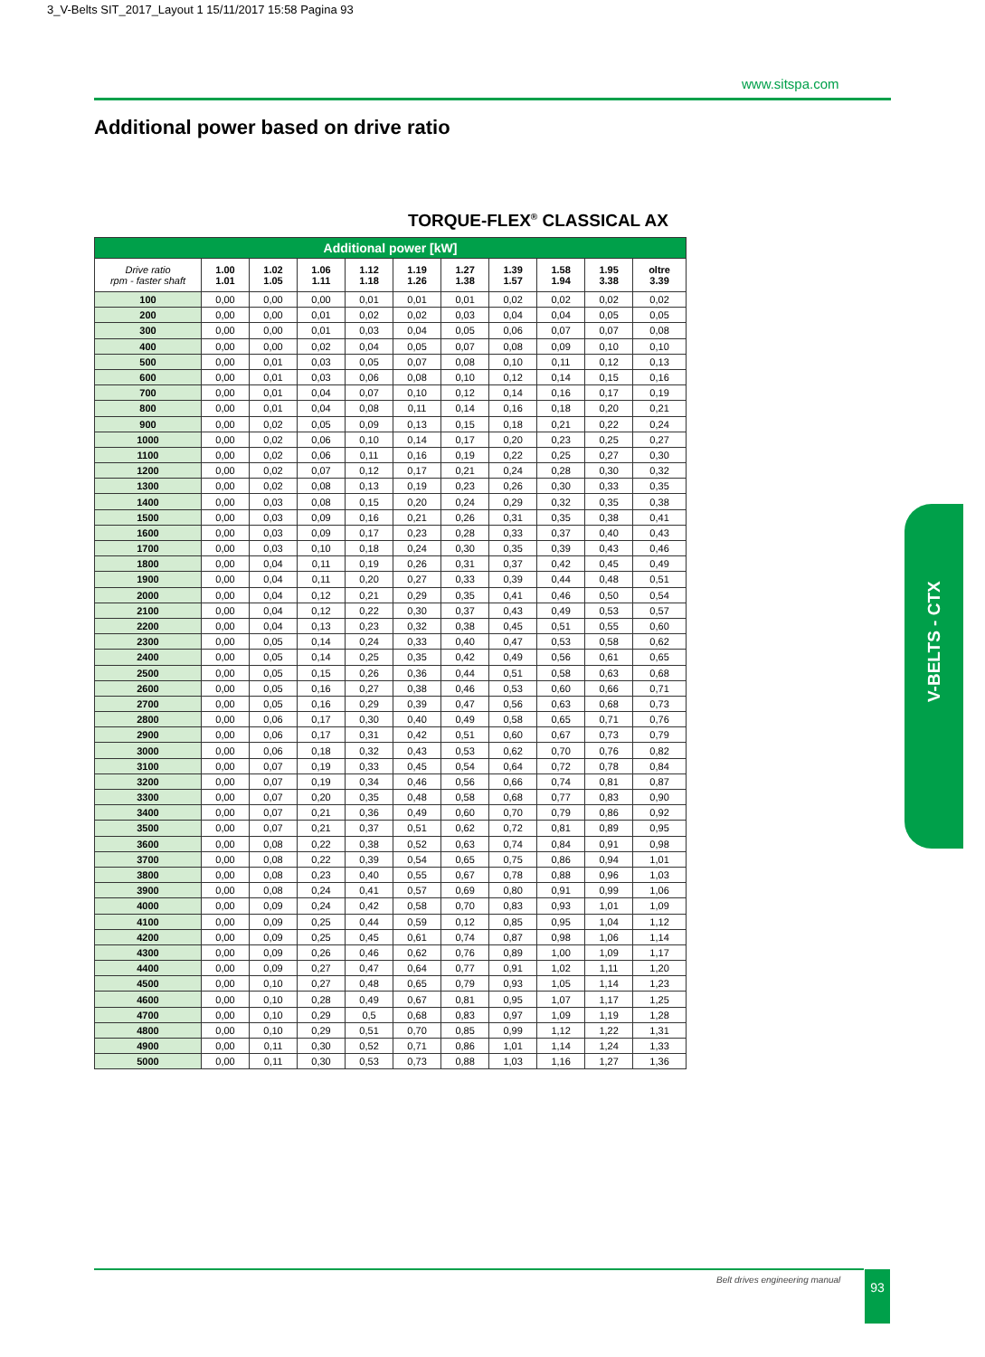3_V-Belts SIT_2017_Layout 1 15/11/2017 15:58 Pagina 93
www.sitspa.com
Additional power based on drive ratio
TORQUE-FLEX<sup>®</sup> CLASSICAL AX
| Additional power [kW] | | | | | | | | | | |
| Drive ratio rpm - faster shaft | 1.00 1.01 | 1.02 1.05 | 1.06 1.11 | 1.12 1.18 | 1.19 1.26 | 1.27 1.38 | 1.39 1.57 | 1.58 1.94 | 1.95 3.38 | oltre 3.39 |
| 100 | 0,00 | 0,00 | 0,00 | 0,01 | 0,01 | 0,01 | 0,02 | 0,02 | 0,02 | 0,02 |
| 200 | 0,00 | 0,00 | 0,01 | 0,02 | 0,02 | 0,03 | 0,04 | 0,04 | 0,05 | 0,05 |
| 300 | 0,00 | 0,00 | 0,01 | 0,03 | 0,04 | 0,05 | 0,06 | 0,07 | 0,07 | 0,08 |
| 400 | 0,00 | 0,00 | 0,02 | 0,04 | 0,05 | 0,07 | 0,08 | 0,09 | 0,10 | 0,10 |
| 500 | 0,00 | 0,01 | 0,03 | 0,05 | 0,07 | 0,08 | 0,10 | 0,11 | 0,12 | 0,13 |
| 600 | 0,00 | 0,01 | 0,03 | 0,06 | 0,08 | 0,10 | 0,12 | 0,14 | 0,15 | 0,16 |
| 700 | 0,00 | 0,01 | 0,04 | 0,07 | 0,10 | 0,12 | 0,14 | 0,16 | 0,17 | 0,19 |
| 800 | 0,00 | 0,01 | 0,04 | 0,08 | 0,11 | 0,14 | 0,16 | 0,18 | 0,20 | 0,21 |
| 900 | 0,00 | 0,02 | 0,05 | 0,09 | 0,13 | 0,15 | 0,18 | 0,21 | 0,22 | 0,24 |
| 1000 | 0,00 | 0,02 | 0,06 | 0,10 | 0,14 | 0,17 | 0,20 | 0,23 | 0,25 | 0,27 |
| 1100 | 0,00 | 0,02 | 0,06 | 0,11 | 0,16 | 0,19 | 0,22 | 0,25 | 0,27 | 0,30 |
| 1200 | 0,00 | 0,02 | 0,07 | 0,12 | 0,17 | 0,21 | 0,24 | 0,28 | 0,30 | 0,32 |
| 1300 | 0,00 | 0,02 | 0,08 | 0,13 | 0,19 | 0,23 | 0,26 | 0,30 | 0,33 | 0,35 |
| 1400 | 0,00 | 0,03 | 0,08 | 0,15 | 0,20 | 0,24 | 0,29 | 0,32 | 0,35 | 0,38 |
| 1500 | 0,00 | 0,03 | 0,09 | 0,16 | 0,21 | 0,26 | 0,31 | 0,35 | 0,38 | 0,41 |
| 1600 | 0,00 | 0,03 | 0,09 | 0,17 | 0,23 | 0,28 | 0,33 | 0,37 | 0,40 | 0,43 |
| 1700 | 0,00 | 0,03 | 0,10 | 0,18 | 0,24 | 0,30 | 0,35 | 0,39 | 0,43 | 0,46 |
| 1800 | 0,00 | 0,04 | 0,11 | 0,19 | 0,26 | 0,31 | 0,37 | 0,42 | 0,45 | 0,49 |
| 1900 | 0,00 | 0,04 | 0,11 | 0,20 | 0,27 | 0,33 | 0,39 | 0,44 | 0,48 | 0,51 |
| 2000 | 0,00 | 0,04 | 0,12 | 0,21 | 0,29 | 0,35 | 0,41 | 0,46 | 0,50 | 0,54 |
| 2100 | 0,00 | 0,04 | 0,12 | 0,22 | 0,30 | 0,37 | 0,43 | 0,49 | 0,53 | 0,57 |
| 2200 | 0,00 | 0,04 | 0,13 | 0,23 | 0,32 | 0,38 | 0,45 | 0,51 | 0,55 | 0,60 |
| 2300 | 0,00 | 0,05 | 0,14 | 0,24 | 0,33 | 0,40 | 0,47 | 0,53 | 0,58 | 0,62 |
| 2400 | 0,00 | 0,05 | 0,14 | 0,25 | 0,35 | 0,42 | 0,49 | 0,56 | 0,61 | 0,65 |
| 2500 | 0,00 | 0,05 | 0,15 | 0,26 | 0,36 | 0,44 | 0,51 | 0,58 | 0,63 | 0,68 |
| 2600 | 0,00 | 0,05 | 0,16 | 0,27 | 0,38 | 0,46 | 0,53 | 0,60 | 0,66 | 0,71 |
| 2700 | 0,00 | 0,05 | 0,16 | 0,29 | 0,39 | 0,47 | 0,56 | 0,63 | 0,68 | 0,73 |
| 2800 | 0,00 | 0,06 | 0,17 | 0,30 | 0,40 | 0,49 | 0,58 | 0,65 | 0,71 | 0,76 |
| 2900 | 0,00 | 0,06 | 0,17 | 0,31 | 0,42 | 0,51 | 0,60 | 0,67 | 0,73 | 0,79 |
| 3000 | 0,00 | 0,06 | 0,18 | 0,32 | 0,43 | 0,53 | 0,62 | 0,70 | 0,76 | 0,82 |
| 3100 | 0,00 | 0,07 | 0,19 | 0,33 | 0,45 | 0,54 | 0,64 | 0,72 | 0,78 | 0,84 |
| 3200 | 0,00 | 0,07 | 0,19 | 0,34 | 0,46 | 0,56 | 0,66 | 0,74 | 0,81 | 0,87 |
| 3300 | 0,00 | 0,07 | 0,20 | 0,35 | 0,48 | 0,58 | 0,68 | 0,77 | 0,83 | 0,90 |
| 3400 | 0,00 | 0,07 | 0,21 | 0,36 | 0,49 | 0,60 | 0,70 | 0,79 | 0,86 | 0,92 |
| 3500 | 0,00 | 0,07 | 0,21 | 0,37 | 0,51 | 0,62 | 0,72 | 0,81 | 0,89 | 0,95 |
| 3600 | 0,00 | 0,08 | 0,22 | 0,38 | 0,52 | 0,63 | 0,74 | 0,84 | 0,91 | 0,98 |
| 3700 | 0,00 | 0,08 | 0,22 | 0,39 | 0,54 | 0,65 | 0,75 | 0,86 | 0,94 | 1,01 |
| 3800 | 0,00 | 0,08 | 0,23 | 0,40 | 0,55 | 0,67 | 0,78 | 0,88 | 0,96 | 1,03 |
| 3900 | 0,00 | 0,08 | 0,24 | 0,41 | 0,57 | 0,69 | 0,80 | 0,91 | 0,99 | 1,06 |
| 4000 | 0,00 | 0,09 | 0,24 | 0,42 | 0,58 | 0,70 | 0,83 | 0,93 | 1,01 | 1,09 |
| 4100 | 0,00 | 0,09 | 0,25 | 0,44 | 0,59 | 0,12 | 0,85 | 0,95 | 1,04 | 1,12 |
| 4200 | 0,00 | 0,09 | 0,25 | 0,45 | 0,61 | 0,74 | 0,87 | 0,98 | 1,06 | 1,14 |
| 4300 | 0,00 | 0,09 | 0,26 | 0,46 | 0,62 | 0,76 | 0,89 | 1,00 | 1,09 | 1,17 |
| 4400 | 0,00 | 0,09 | 0,27 | 0,47 | 0,64 | 0,77 | 0,91 | 1,02 | 1,11 | 1,20 |
| 4500 | 0,00 | 0,10 | 0,27 | 0,48 | 0,65 | 0,79 | 0,93 | 1,05 | 1,14 | 1,23 |
| 4600 | 0,00 | 0,10 | 0,28 | 0,49 | 0,67 | 0,81 | 0,95 | 1,07 | 1,17 | 1,25 |
| 4700 | 0,00 | 0,10 | 0,29 | 0,5 | 0,68 | 0,83 | 0,97 | 1,09 | 1,19 | 1,28 |
| 4800 | 0,00 | 0,10 | 0,29 | 0,51 | 0,70 | 0,85 | 0,99 | 1,12 | 1,22 | 1,31 |
| 4900 | 0,00 | 0,11 | 0,30 | 0,52 | 0,71 | 0,86 | 1,01 | 1,14 | 1,24 | 1,33 |
| 5000 | 0,00 | 0,11 | 0,30 | 0,53 | 0,73 | 0,88 | 1,03 | 1,16 | 1,27 | 1,36 |
V-BELTS - CTX
Belt drives engineering manual 93